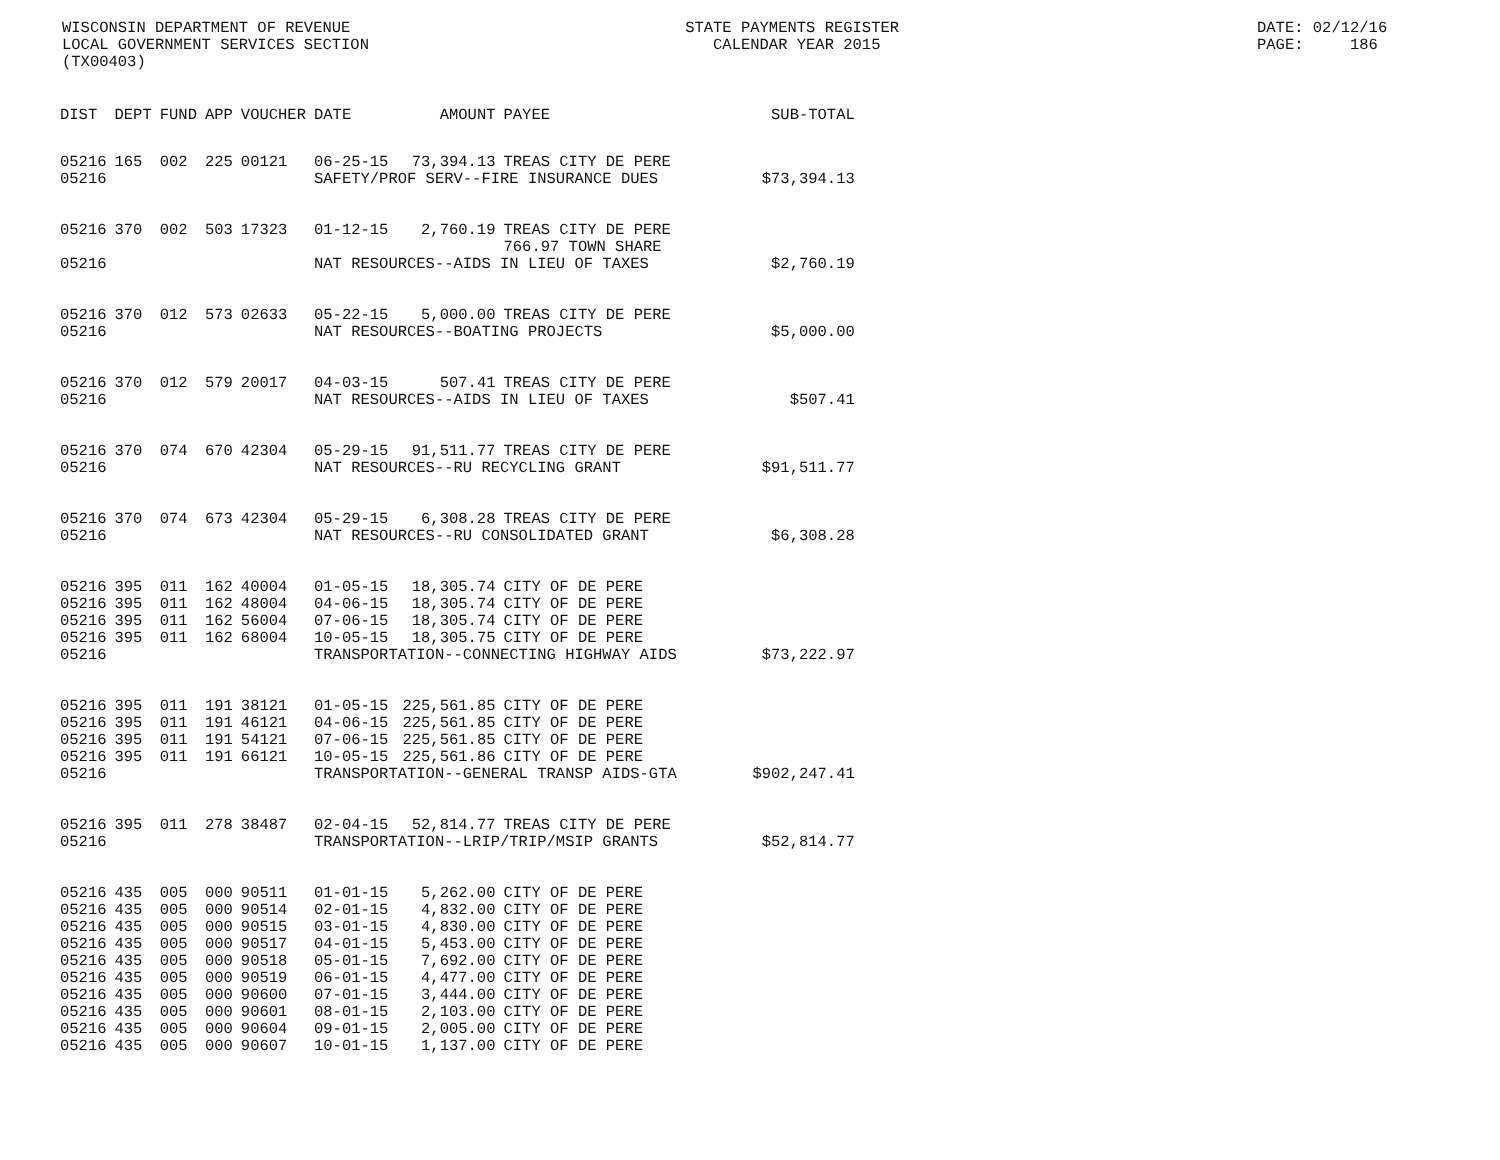WISCONSIN DEPARTMENT OF REVENUE LOCAL GOVERNMENT SERVICES SECTION (TX00403)
STATE PAYMENTS REGISTER CALENDAR YEAR 2015
DATE: 02/12/16 PAGE: 186
| DIST | DEPT | FUND | APP | VOUCHER | DATE | AMOUNT | PAYEE | SUB-TOTAL |
| --- | --- | --- | --- | --- | --- | --- | --- | --- |
| 05216 | 165 | 002 | 225 | 00121 | 06-25-15 | 73,394.13 | TREAS CITY DE PERE | |
| 05216 | | | | | SAFETY/PROF SERV--FIRE INSURANCE DUES | | | $73,394.13 |
| 05216 | 370 | 002 | 503 | 17323 | 01-12-15 | 2,760.19 | TREAS CITY DE PERE 766.97 TOWN SHARE | |
| 05216 | | | | | NAT RESOURCES--AIDS IN LIEU OF TAXES | | | $2,760.19 |
| 05216 | 370 | 012 | 573 | 02633 | 05-22-15 | 5,000.00 | TREAS CITY DE PERE | |
| 05216 | | | | | NAT RESOURCES--BOATING PROJECTS | | | $5,000.00 |
| 05216 | 370 | 012 | 579 | 20017 | 04-03-15 | 507.41 | TREAS CITY DE PERE | |
| 05216 | | | | | NAT RESOURCES--AIDS IN LIEU OF TAXES | | | $507.41 |
| 05216 | 370 | 074 | 670 | 42304 | 05-29-15 | 91,511.77 | TREAS CITY DE PERE | |
| 05216 | | | | | NAT RESOURCES--RU RECYCLING GRANT | | | $91,511.77 |
| 05216 | 370 | 074 | 673 | 42304 | 05-29-15 | 6,308.28 | TREAS CITY DE PERE | |
| 05216 | | | | | NAT RESOURCES--RU CONSOLIDATED GRANT | | | $6,308.28 |
| 05216 | 395 | 011 | 162 | 40004 | 01-05-15 | 18,305.74 | CITY OF DE PERE | |
| 05216 | 395 | 011 | 162 | 48004 | 04-06-15 | 18,305.74 | CITY OF DE PERE | |
| 05216 | 395 | 011 | 162 | 56004 | 07-06-15 | 18,305.74 | CITY OF DE PERE | |
| 05216 | 395 | 011 | 162 | 68004 | 10-05-15 | 18,305.75 | CITY OF DE PERE | |
| 05216 | | | | | TRANSPORTATION--CONNECTING HIGHWAY AIDS | | | $73,222.97 |
| 05216 | 395 | 011 | 191 | 38121 | 01-05-15 | 225,561.85 | CITY OF DE PERE | |
| 05216 | 395 | 011 | 191 | 46121 | 04-06-15 | 225,561.85 | CITY OF DE PERE | |
| 05216 | 395 | 011 | 191 | 54121 | 07-06-15 | 225,561.85 | CITY OF DE PERE | |
| 05216 | 395 | 011 | 191 | 66121 | 10-05-15 | 225,561.86 | CITY OF DE PERE | |
| 05216 | | | | | TRANSPORTATION--GENERAL TRANSP AIDS-GTA | | | $902,247.41 |
| 05216 | 395 | 011 | 278 | 38487 | 02-04-15 | 52,814.77 | TREAS CITY DE PERE | |
| 05216 | | | | | TRANSPORTATION--LRIP/TRIP/MSIP GRANTS | | | $52,814.77 |
| 05216 | 435 | 005 | 000 | 90511 | 01-01-15 | 5,262.00 | CITY OF DE PERE | |
| 05216 | 435 | 005 | 000 | 90514 | 02-01-15 | 4,832.00 | CITY OF DE PERE | |
| 05216 | 435 | 005 | 000 | 90515 | 03-01-15 | 4,830.00 | CITY OF DE PERE | |
| 05216 | 435 | 005 | 000 | 90517 | 04-01-15 | 5,453.00 | CITY OF DE PERE | |
| 05216 | 435 | 005 | 000 | 90518 | 05-01-15 | 7,692.00 | CITY OF DE PERE | |
| 05216 | 435 | 005 | 000 | 90519 | 06-01-15 | 4,477.00 | CITY OF DE PERE | |
| 05216 | 435 | 005 | 000 | 90600 | 07-01-15 | 3,444.00 | CITY OF DE PERE | |
| 05216 | 435 | 005 | 000 | 90601 | 08-01-15 | 2,103.00 | CITY OF DE PERE | |
| 05216 | 435 | 005 | 000 | 90604 | 09-01-15 | 2,005.00 | CITY OF DE PERE | |
| 05216 | 435 | 005 | 000 | 90607 | 10-01-15 | 1,137.00 | CITY OF DE PERE | |